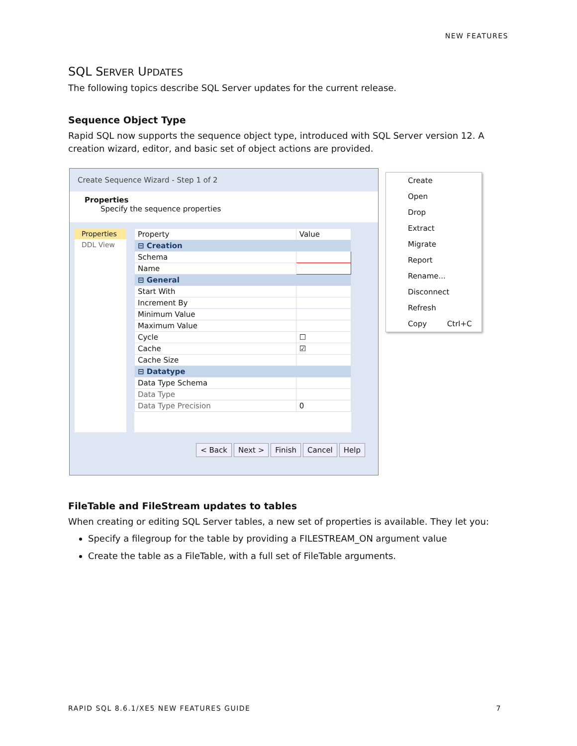NEW FEATURES
SQL SERVER UPDATES
The following topics describe SQL Server updates for the current release.
Sequence Object Type
Rapid SQL now supports the sequence object type, introduced with SQL Server version 12. A creation wizard, editor, and basic set of object actions are provided.
Create Sequence Wizard - Step 1 of 2
Properties
Specify the sequence properties
Properties
DDL View
| Property | Value |
| ⊟ Creation | |
| Schema | |
| Name | |
| ⊟ General | |
| Start With | |
| Increment By | |
| Minimum Value | |
| Maximum Value | |
| Cycle | ☐ |
| Cache | ☑ |
| Cache Size | |
| ⊟ Datatype | |
| Data Type Schema | |
| Data Type | |
| Data Type Precision | 0 |
< Back Next > Finish Cancel Help
Create
Open
Drop
Extract
Migrate
Report
Rename...
Disconnect
Refresh
Copy Ctrl+C
FileTable and FileStream updates to tables
When creating or editing SQL Server tables, a new set of properties is available. They let you:
Specify a filegroup for the table by providing a FILESTREAM_ON argument value
Create the table as a FileTable, with a full set of FileTable arguments.
RAPID SQL 8.6.1/XE5 NEW FEATURES GUIDE 7